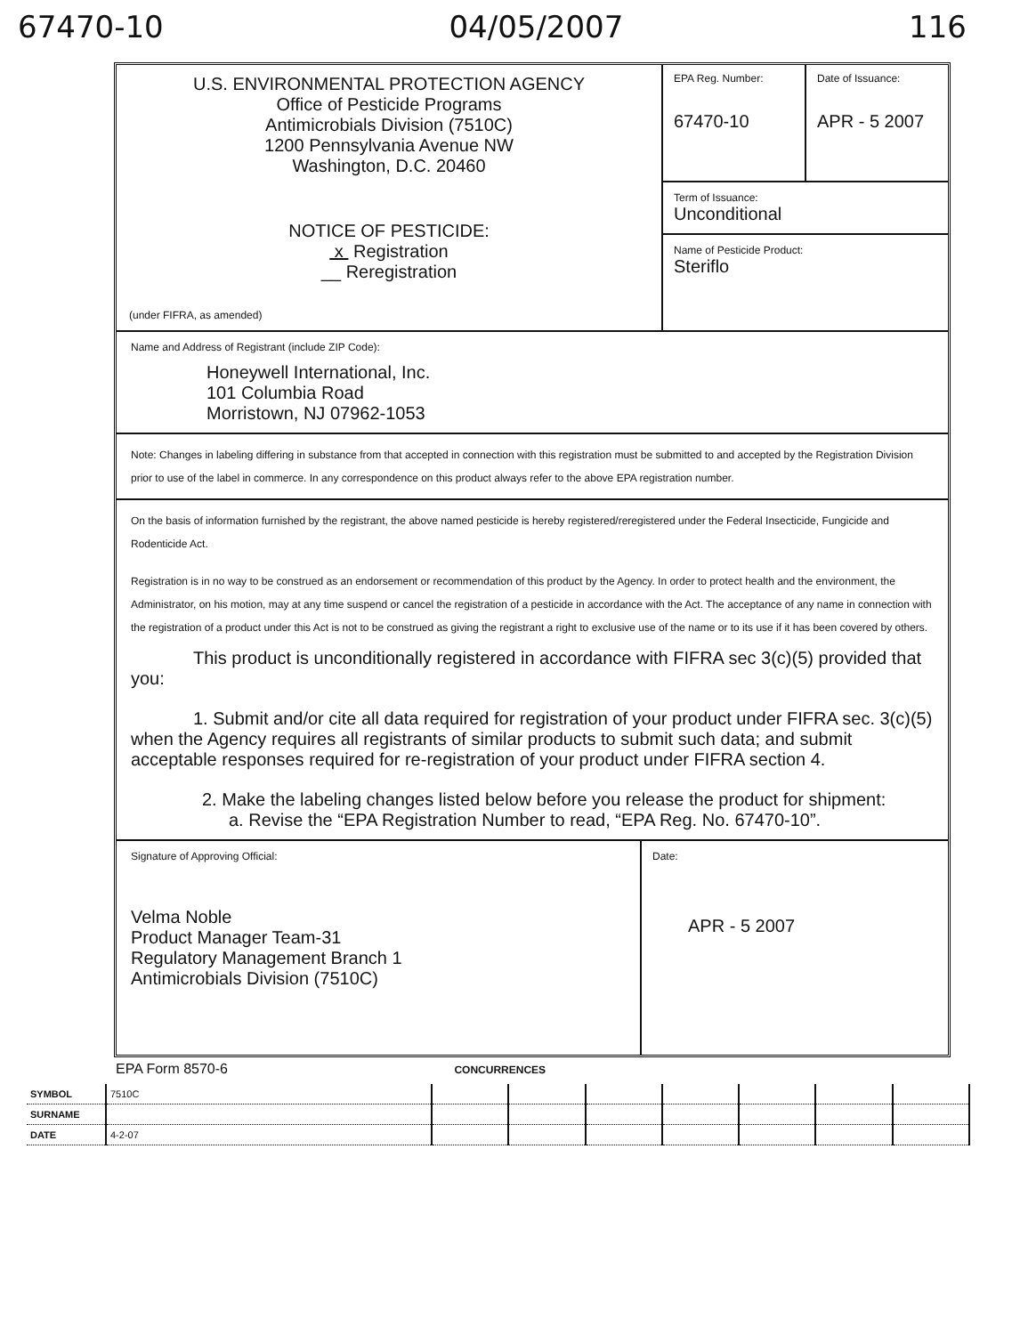67470-10 04/05/2007 116
U.S. ENVIRONMENTAL PROTECTION AGENCY
Office of Pesticide Programs
Antimicrobials Division (7510C)
1200 Pennsylvania Avenue NW
Washington, D.C. 20460
NOTICE OF PESTICIDE:
x Registration
__ Reregistration
(under FIFRA, as amended)
EPA Reg. Number:
67470-10
Date of Issuance:
APR - 5 2007
Term of Issuance:
Unconditional
Name of Pesticide Product:
Steriflo
Name and Address of Registrant (include ZIP Code):
Honeywell International, Inc.
101 Columbia Road
Morristown, NJ 07962-1053
Note: Changes in labeling differing in substance from that accepted in connection with this registration must be submitted to and accepted by the Registration Division prior to use of the label in commerce. In any correspondence on this product always refer to the above EPA registration number.
On the basis of information furnished by the registrant, the above named pesticide is hereby registered/reregistered under the Federal Insecticide, Fungicide and Rodenticide Act.
Registration is in no way to be construed as an endorsement or recommendation of this product by the Agency. In order to protect health and the environment, the Administrator, on his motion, may at any time suspend or cancel the registration of a pesticide in accordance with the Act. The acceptance of any name in connection with the registration of a product under this Act is not to be construed as giving the registrant a right to exclusive use of the name or to its use if it has been covered by others.
This product is unconditionally registered in accordance with FIFRA sec 3(c)(5) provided that you:
1. Submit and/or cite all data required for registration of your product under FIFRA sec. 3(c)(5) when the Agency requires all registrants of similar products to submit such data; and submit acceptable responses required for re-registration of your product under FIFRA section 4.
2. Make the labeling changes listed below before you release the product for shipment:
a. Revise the “EPA Registration Number to read, “EPA Reg. No. 67470-10”.
Signature of Approving Official:
Velma Noble
Product Manager Team-31
Regulatory Management Branch 1
Antimicrobials Division (7510C)
Date:
APR - 5 2007
EPA Form 8570-6 CONCURRENCES
| SYMBOL | 7510C | | | | | | | |
| SURNAME | | | | | | | | |
| DATE | 4-2-07 | | | | | | | |